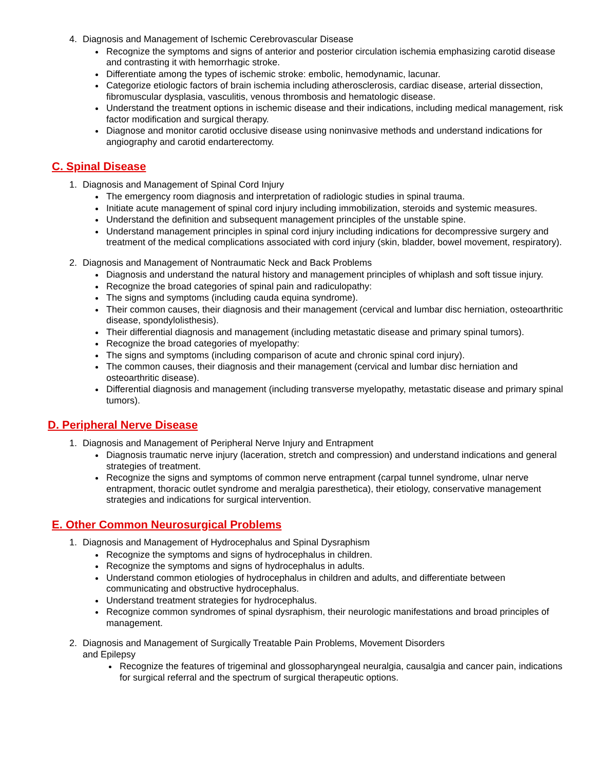4. Diagnosis and Management of Ischemic Cerebrovascular Disease
Recognize the symptoms and signs of anterior and posterior circulation ischemia emphasizing carotid disease and contrasting it with hemorrhagic stroke.
Differentiate among the types of ischemic stroke: embolic, hemodynamic, lacunar.
Categorize etiologic factors of brain ischemia including atherosclerosis, cardiac disease, arterial dissection, fibromuscular dysplasia, vasculitis, venous thrombosis and hematologic disease.
Understand the treatment options in ischemic disease and their indications, including medical management, risk factor modification and surgical therapy.
Diagnose and monitor carotid occlusive disease using noninvasive methods and understand indications for angiography and carotid endarterectomy.
C. Spinal Disease
1. Diagnosis and Management of Spinal Cord Injury
The emergency room diagnosis and interpretation of radiologic studies in spinal trauma.
Initiate acute management of spinal cord injury including immobilization, steroids and systemic measures.
Understand the definition and subsequent management principles of the unstable spine.
Understand management principles in spinal cord injury including indications for decompressive surgery and treatment of the medical complications associated with cord injury (skin, bladder, bowel movement, respiratory).
2. Diagnosis and Management of Nontraumatic Neck and Back Problems
Diagnosis and understand the natural history and management principles of whiplash and soft tissue injury.
Recognize the broad categories of spinal pain and radiculopathy:
The signs and symptoms (including cauda equina syndrome).
Their common causes, their diagnosis and their management (cervical and lumbar disc herniation, osteoarthritic disease, spondylolisthesis).
Their differential diagnosis and management (including metastatic disease and primary spinal tumors).
Recognize the broad categories of myelopathy:
The signs and symptoms (including comparison of acute and chronic spinal cord injury).
The common causes, their diagnosis and their management (cervical and lumbar disc herniation and osteoarthritic disease).
Differential diagnosis and management (including transverse myelopathy, metastatic disease and primary spinal tumors).
D. Peripheral Nerve Disease
1. Diagnosis and Management of Peripheral Nerve Injury and Entrapment
Diagnosis traumatic nerve injury (laceration, stretch and compression) and understand indications and general strategies of treatment.
Recognize the signs and symptoms of common nerve entrapment (carpal tunnel syndrome, ulnar nerve entrapment, thoracic outlet syndrome and meralgia paresthetica), their etiology, conservative management strategies and indications for surgical intervention.
E. Other Common Neurosurgical Problems
1. Diagnosis and Management of Hydrocephalus and Spinal Dysraphism
Recognize the symptoms and signs of hydrocephalus in children.
Recognize the symptoms and signs of hydrocephalus in adults.
Understand common etiologies of hydrocephalus in children and adults, and differentiate between communicating and obstructive hydrocephalus.
Understand treatment strategies for hydrocephalus.
Recognize common syndromes of spinal dysraphism, their neurologic manifestations and broad principles of management.
2. Diagnosis and Management of Surgically Treatable Pain Problems, Movement Disorders
and Epilepsy
Recognize the features of trigeminal and glossopharyngeal neuralgia, causalgia and cancer pain, indications for surgical referral and the spectrum of surgical therapeutic options.